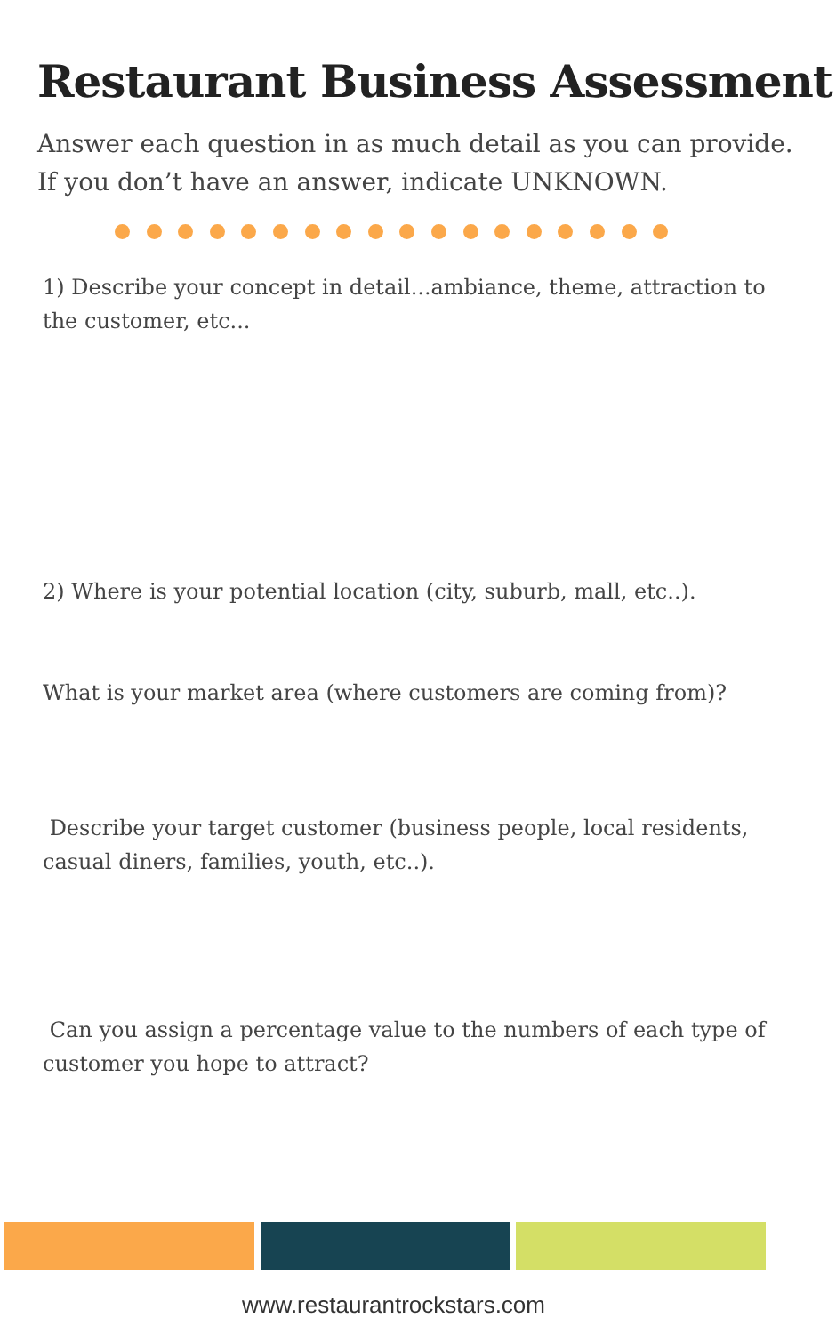Restaurant Business Assessment
Answer each question in as much detail as you can provide. If you don’t have an answer, indicate UNKNOWN.
1) Describe your concept in detail...ambiance, theme, attraction to the customer, etc...
2) Where is your potential location (city, suburb, mall, etc..).
What is your market area (where customers are coming from)?
Describe your target customer (business people, local residents, casual diners, families, youth, etc..).
Can you assign a percentage value to the numbers of each type of customer you hope to attract?
www.restaurantrockstars.com